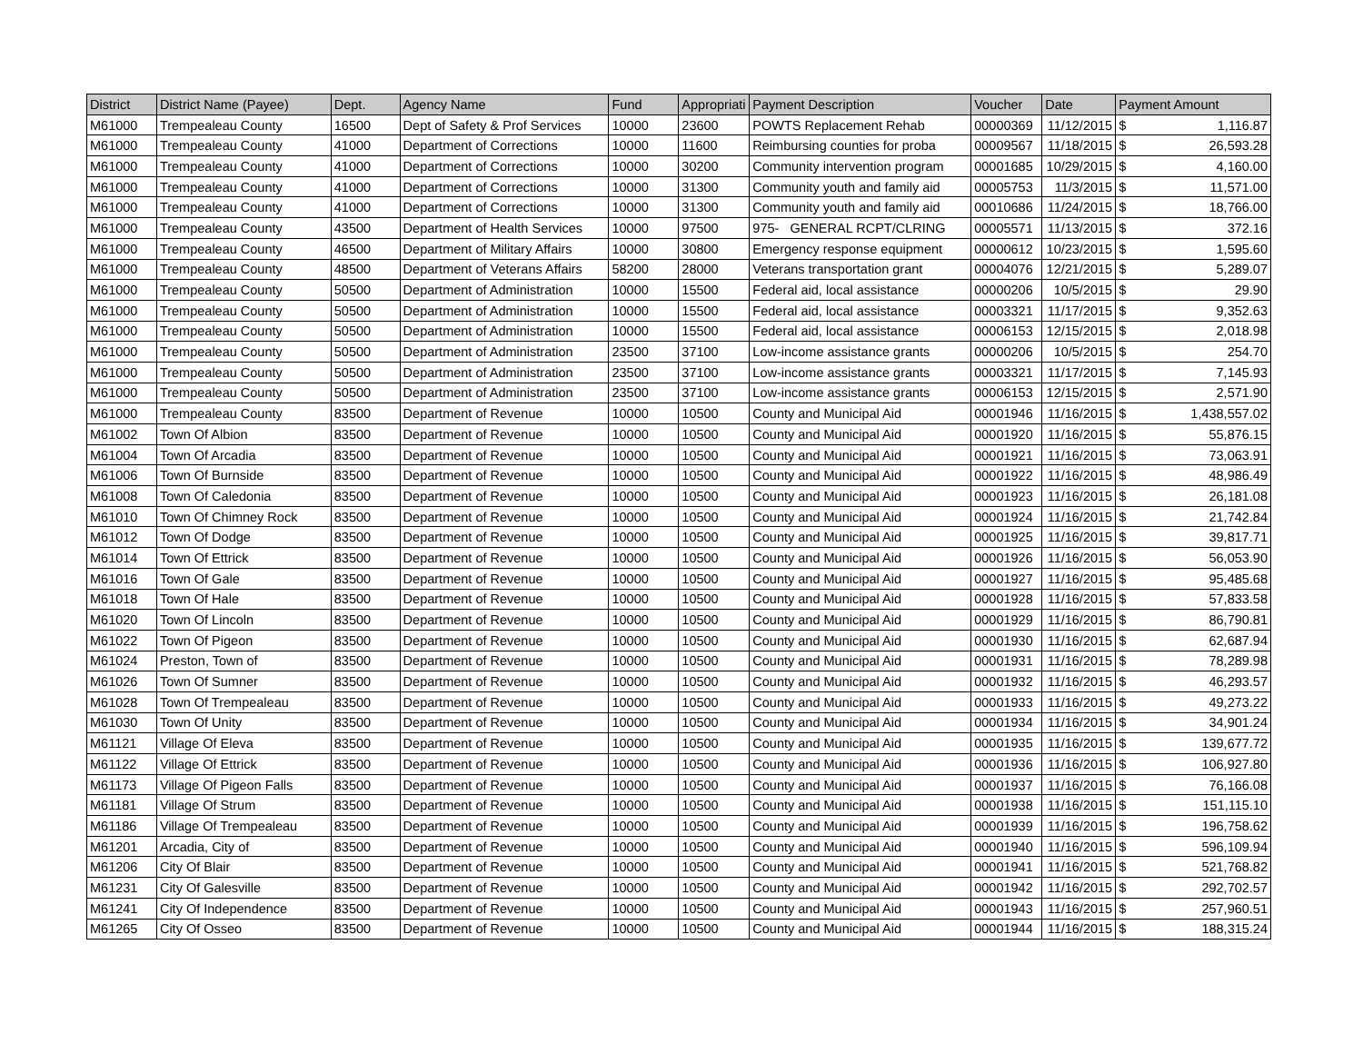| District | District Name (Payee) | Dept. | Agency Name | Fund | Appropriati | Payment Description | Voucher | Date | Payment Amount | |
| --- | --- | --- | --- | --- | --- | --- | --- | --- | --- | --- |
| M61000 | Trempealeau County | 16500 | Dept of Safety & Prof Services | 10000 | 23600 | POWTS Replacement Rehab | 00000369 | 11/12/2015 | $ | 1,116.87 |
| M61000 | Trempealeau County | 41000 | Department of Corrections | 10000 | 11600 | Reimbursing counties for proba | 00009567 | 11/18/2015 | $ | 26,593.28 |
| M61000 | Trempealeau County | 41000 | Department of Corrections | 10000 | 30200 | Community intervention program | 00001685 | 10/29/2015 | $ | 4,160.00 |
| M61000 | Trempealeau County | 41000 | Department of Corrections | 10000 | 31300 | Community youth and family aid | 00005753 | 11/3/2015 | $ | 11,571.00 |
| M61000 | Trempealeau County | 41000 | Department of Corrections | 10000 | 31300 | Community youth and family aid | 00010686 | 11/24/2015 | $ | 18,766.00 |
| M61000 | Trempealeau County | 43500 | Department of Health Services | 10000 | 97500 | 975- GENERAL RCPT/CLRING | 00005571 | 11/13/2015 | $ | 372.16 |
| M61000 | Trempealeau County | 46500 | Department of Military Affairs | 10000 | 30800 | Emergency response equipment | 00000612 | 10/23/2015 | $ | 1,595.60 |
| M61000 | Trempealeau County | 48500 | Department of Veterans Affairs | 58200 | 28000 | Veterans transportation grant | 00004076 | 12/21/2015 | $ | 5,289.07 |
| M61000 | Trempealeau County | 50500 | Department of Administration | 10000 | 15500 | Federal aid, local assistance | 00000206 | 10/5/2015 | $ | 29.90 |
| M61000 | Trempealeau County | 50500 | Department of Administration | 10000 | 15500 | Federal aid, local assistance | 00003321 | 11/17/2015 | $ | 9,352.63 |
| M61000 | Trempealeau County | 50500 | Department of Administration | 10000 | 15500 | Federal aid, local assistance | 00006153 | 12/15/2015 | $ | 2,018.98 |
| M61000 | Trempealeau County | 50500 | Department of Administration | 23500 | 37100 | Low-income assistance grants | 00000206 | 10/5/2015 | $ | 254.70 |
| M61000 | Trempealeau County | 50500 | Department of Administration | 23500 | 37100 | Low-income assistance grants | 00003321 | 11/17/2015 | $ | 7,145.93 |
| M61000 | Trempealeau County | 50500 | Department of Administration | 23500 | 37100 | Low-income assistance grants | 00006153 | 12/15/2015 | $ | 2,571.90 |
| M61000 | Trempealeau County | 83500 | Department of Revenue | 10000 | 10500 | County and Municipal Aid | 00001946 | 11/16/2015 | $ | 1,438,557.02 |
| M61002 | Town Of Albion | 83500 | Department of Revenue | 10000 | 10500 | County and Municipal Aid | 00001920 | 11/16/2015 | $ | 55,876.15 |
| M61004 | Town Of Arcadia | 83500 | Department of Revenue | 10000 | 10500 | County and Municipal Aid | 00001921 | 11/16/2015 | $ | 73,063.91 |
| M61006 | Town Of Burnside | 83500 | Department of Revenue | 10000 | 10500 | County and Municipal Aid | 00001922 | 11/16/2015 | $ | 48,986.49 |
| M61008 | Town Of Caledonia | 83500 | Department of Revenue | 10000 | 10500 | County and Municipal Aid | 00001923 | 11/16/2015 | $ | 26,181.08 |
| M61010 | Town Of Chimney Rock | 83500 | Department of Revenue | 10000 | 10500 | County and Municipal Aid | 00001924 | 11/16/2015 | $ | 21,742.84 |
| M61012 | Town Of Dodge | 83500 | Department of Revenue | 10000 | 10500 | County and Municipal Aid | 00001925 | 11/16/2015 | $ | 39,817.71 |
| M61014 | Town Of Ettrick | 83500 | Department of Revenue | 10000 | 10500 | County and Municipal Aid | 00001926 | 11/16/2015 | $ | 56,053.90 |
| M61016 | Town Of Gale | 83500 | Department of Revenue | 10000 | 10500 | County and Municipal Aid | 00001927 | 11/16/2015 | $ | 95,485.68 |
| M61018 | Town Of Hale | 83500 | Department of Revenue | 10000 | 10500 | County and Municipal Aid | 00001928 | 11/16/2015 | $ | 57,833.58 |
| M61020 | Town Of Lincoln | 83500 | Department of Revenue | 10000 | 10500 | County and Municipal Aid | 00001929 | 11/16/2015 | $ | 86,790.81 |
| M61022 | Town Of Pigeon | 83500 | Department of Revenue | 10000 | 10500 | County and Municipal Aid | 00001930 | 11/16/2015 | $ | 62,687.94 |
| M61024 | Preston, Town of | 83500 | Department of Revenue | 10000 | 10500 | County and Municipal Aid | 00001931 | 11/16/2015 | $ | 78,289.98 |
| M61026 | Town Of Sumner | 83500 | Department of Revenue | 10000 | 10500 | County and Municipal Aid | 00001932 | 11/16/2015 | $ | 46,293.57 |
| M61028 | Town Of Trempealeau | 83500 | Department of Revenue | 10000 | 10500 | County and Municipal Aid | 00001933 | 11/16/2015 | $ | 49,273.22 |
| M61030 | Town Of Unity | 83500 | Department of Revenue | 10000 | 10500 | County and Municipal Aid | 00001934 | 11/16/2015 | $ | 34,901.24 |
| M61121 | Village Of Eleva | 83500 | Department of Revenue | 10000 | 10500 | County and Municipal Aid | 00001935 | 11/16/2015 | $ | 139,677.72 |
| M61122 | Village Of Ettrick | 83500 | Department of Revenue | 10000 | 10500 | County and Municipal Aid | 00001936 | 11/16/2015 | $ | 106,927.80 |
| M61173 | Village Of Pigeon Falls | 83500 | Department of Revenue | 10000 | 10500 | County and Municipal Aid | 00001937 | 11/16/2015 | $ | 76,166.08 |
| M61181 | Village Of Strum | 83500 | Department of Revenue | 10000 | 10500 | County and Municipal Aid | 00001938 | 11/16/2015 | $ | 151,115.10 |
| M61186 | Village Of Trempealeau | 83500 | Department of Revenue | 10000 | 10500 | County and Municipal Aid | 00001939 | 11/16/2015 | $ | 196,758.62 |
| M61201 | Arcadia, City of | 83500 | Department of Revenue | 10000 | 10500 | County and Municipal Aid | 00001940 | 11/16/2015 | $ | 596,109.94 |
| M61206 | City Of Blair | 83500 | Department of Revenue | 10000 | 10500 | County and Municipal Aid | 00001941 | 11/16/2015 | $ | 521,768.82 |
| M61231 | City Of Galesville | 83500 | Department of Revenue | 10000 | 10500 | County and Municipal Aid | 00001942 | 11/16/2015 | $ | 292,702.57 |
| M61241 | City Of Independence | 83500 | Department of Revenue | 10000 | 10500 | County and Municipal Aid | 00001943 | 11/16/2015 | $ | 257,960.51 |
| M61265 | City Of Osseo | 83500 | Department of Revenue | 10000 | 10500 | County and Municipal Aid | 00001944 | 11/16/2015 | $ | 188,315.24 |